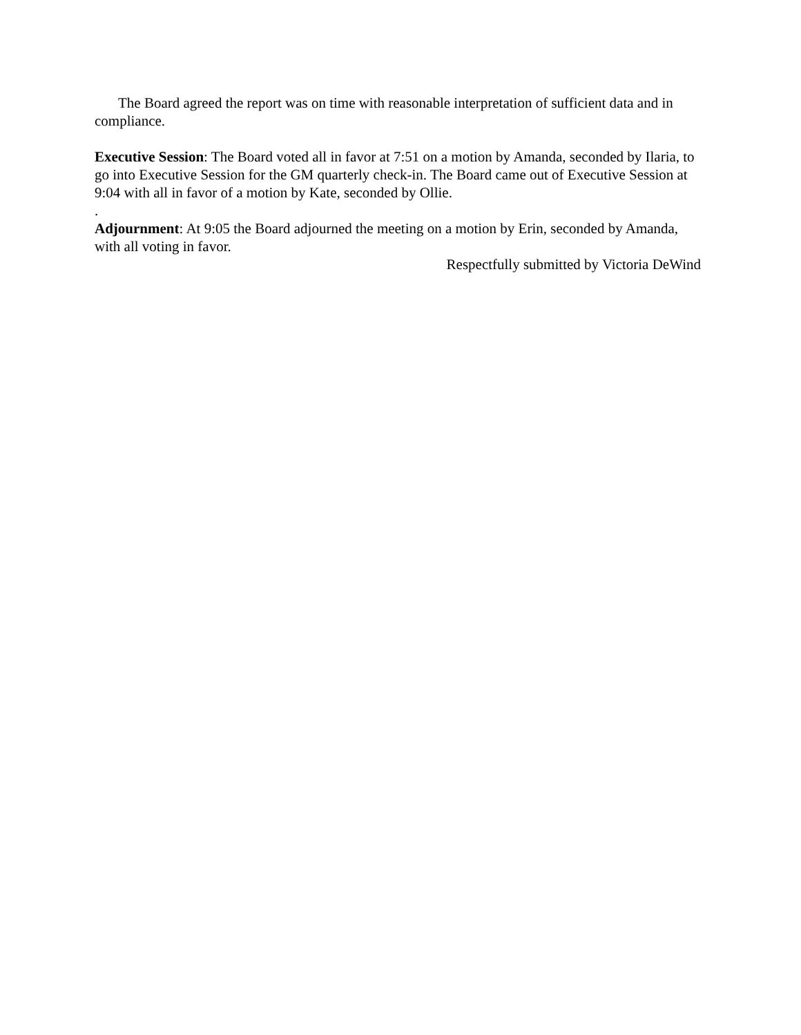The Board agreed the report was on time with reasonable interpretation of sufficient data and in compliance.
Executive Session: The Board voted all in favor at 7:51 on a motion by Amanda, seconded by Ilaria, to go into Executive Session for the GM quarterly check-in. The Board came out of Executive Session at 9:04 with all in favor of a motion by Kate, seconded by Ollie.
.
Adjournment: At 9:05 the Board adjourned the meeting on a motion by Erin, seconded by Amanda, with all voting in favor.
Respectfully submitted by Victoria DeWind